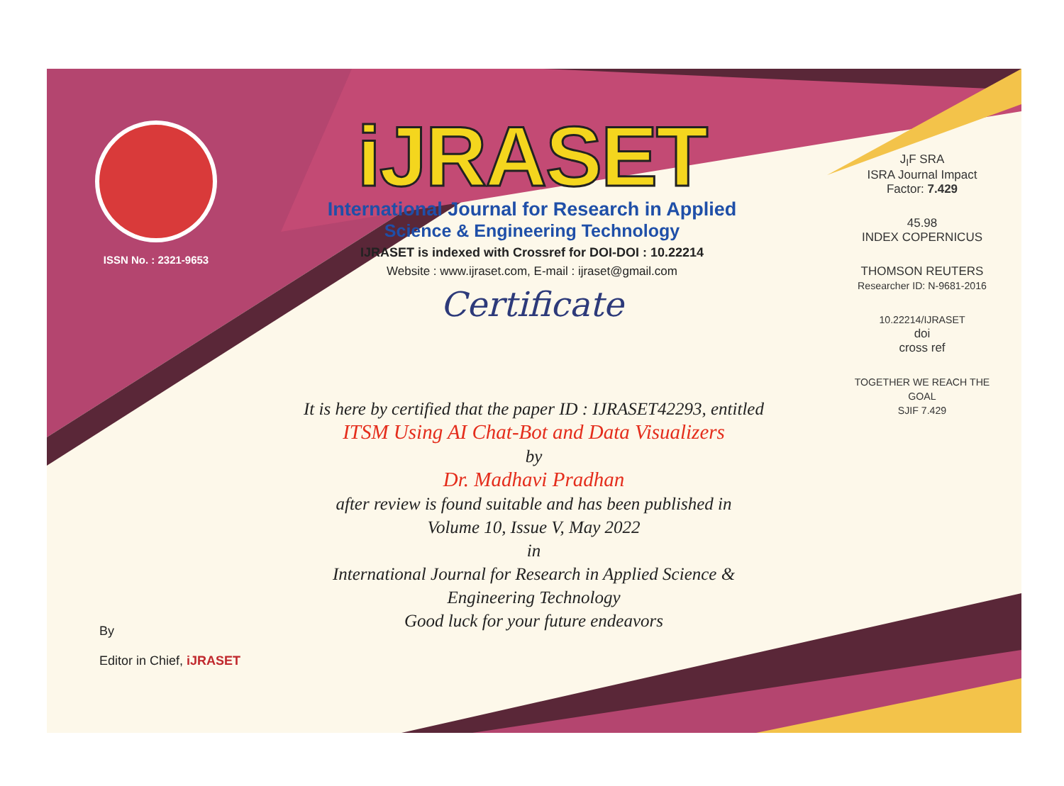ISSN No. : 2321-9653
iJRASET
International Journal for Research in Applied
Science & Engineering Technology
IJRASET is indexed with Crossref for DOI-DOI : 10.22214
Website : www.ijraset.com, E-mail : ijraset@gmail.com
Certificate
It is here by certified that the paper ID : IJRASET42293, entitled
ITSM Using AI Chat-Bot and Data Visualizers
by
Dr. Madhavi Pradhan
after review is found suitable and has been published in
Volume 10, Issue V, May 2022
in
International Journal for Research in Applied Science &
Engineering Technology
Good luck for your future endeavors
J<sub>I</sub>F SRA
ISRA Journal Impact
Factor: 7.429
45.98
INDEX COPERNICUS
THOMSON REUTERS
Researcher ID: N-9681-2016
10.22214/IJRASET
doi
cross ref
TOGETHER WE REACH THE GOAL
SJIF 7.429
By
Editor in Chief, iJRASET